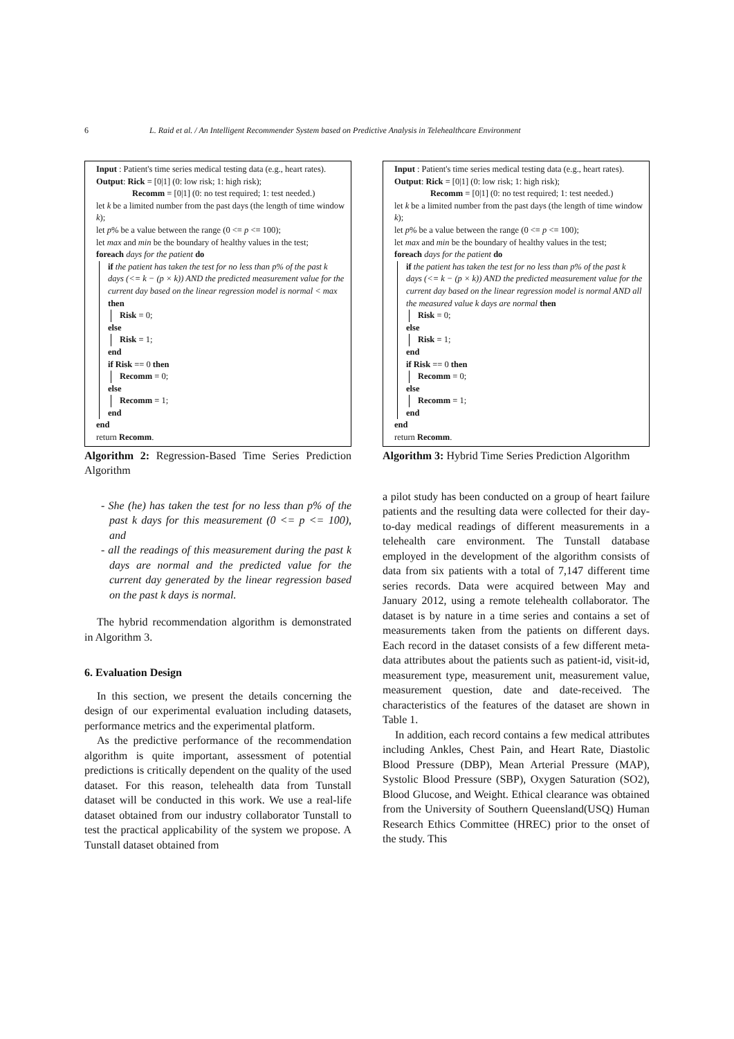6 L. Raid et al. / An Intelligent Recommender System based on Predictive Analysis in Telehealthcare Environment
Input : Patient's time series medical testing data (e.g., heart rates).
Output: Rick = [0|1] (0: low risk; 1: high risk);
Recomm = [0|1] (0: no test required; 1: test needed.)
let k be a limited number from the past days (the length of time window k);
let p% be a value between the range (0 <= p <= 100);
let max and min be the boundary of healthy values in the test;
foreach days for the patient do
if the patient has taken the test for no less than p% of the past k days (<= k − (p × k)) AND the predicted measurement value for the current day based on the linear regression model is normal < max then
Risk = 0;
else
Risk = 1;
end
if Risk == 0 then
Recomm = 0;
else
Recomm = 1;
end
end
return Recomm.
Algorithm 2: Regression-Based Time Series Prediction Algorithm
- She (he) has taken the test for no less than p% of the past k days for this measurement (0 <= p <= 100), and
- all the readings of this measurement during the past k days are normal and the predicted value for the current day generated by the linear regression based on the past k days is normal.
The hybrid recommendation algorithm is demonstrated in Algorithm 3.
6. Evaluation Design
In this section, we present the details concerning the design of our experimental evaluation including datasets, performance metrics and the experimental platform.
As the predictive performance of the recommendation algorithm is quite important, assessment of potential predictions is critically dependent on the quality of the used dataset. For this reason, telehealth data from Tunstall dataset will be conducted in this work. We use a real-life dataset obtained from our industry collaborator Tunstall to test the practical applicability of the system we propose. A Tunstall dataset obtained from
Input : Patient's time series medical testing data (e.g., heart rates).
Output: Rick = [0|1] (0: low risk; 1: high risk);
Recomm = [0|1] (0: no test required; 1: test needed.)
let k be a limited number from the past days (the length of time window k);
let p% be a value between the range (0 <= p <= 100);
let max and min be the boundary of healthy values in the test;
foreach days for the patient do
if the patient has taken the test for no less than p% of the past k days (<= k − (p × k)) AND the predicted measurement value for the current day based on the linear regression model is normal AND all the measured value k days are normal then
Risk = 0;
else
Risk = 1;
end
if Risk == 0 then
Recomm = 0;
else
Recomm = 1;
end
end
return Recomm.
Algorithm 3: Hybrid Time Series Prediction Algorithm
a pilot study has been conducted on a group of heart failure patients and the resulting data were collected for their day-to-day medical readings of different measurements in a telehealth care environment. The Tunstall database employed in the development of the algorithm consists of data from six patients with a total of 7,147 different time series records. Data were acquired between May and January 2012, using a remote telehealth collaborator. The dataset is by nature in a time series and contains a set of measurements taken from the patients on different days. Each record in the dataset consists of a few different meta-data attributes about the patients such as patient-id, visit-id, measurement type, measurement unit, measurement value, measurement question, date and date-received. The characteristics of the features of the dataset are shown in Table 1.
In addition, each record contains a few medical attributes including Ankles, Chest Pain, and Heart Rate, Diastolic Blood Pressure (DBP), Mean Arterial Pressure (MAP), Systolic Blood Pressure (SBP), Oxygen Saturation (SO2), Blood Glucose, and Weight. Ethical clearance was obtained from the University of Southern Queensland(USQ) Human Research Ethics Committee (HREC) prior to the onset of the study. This